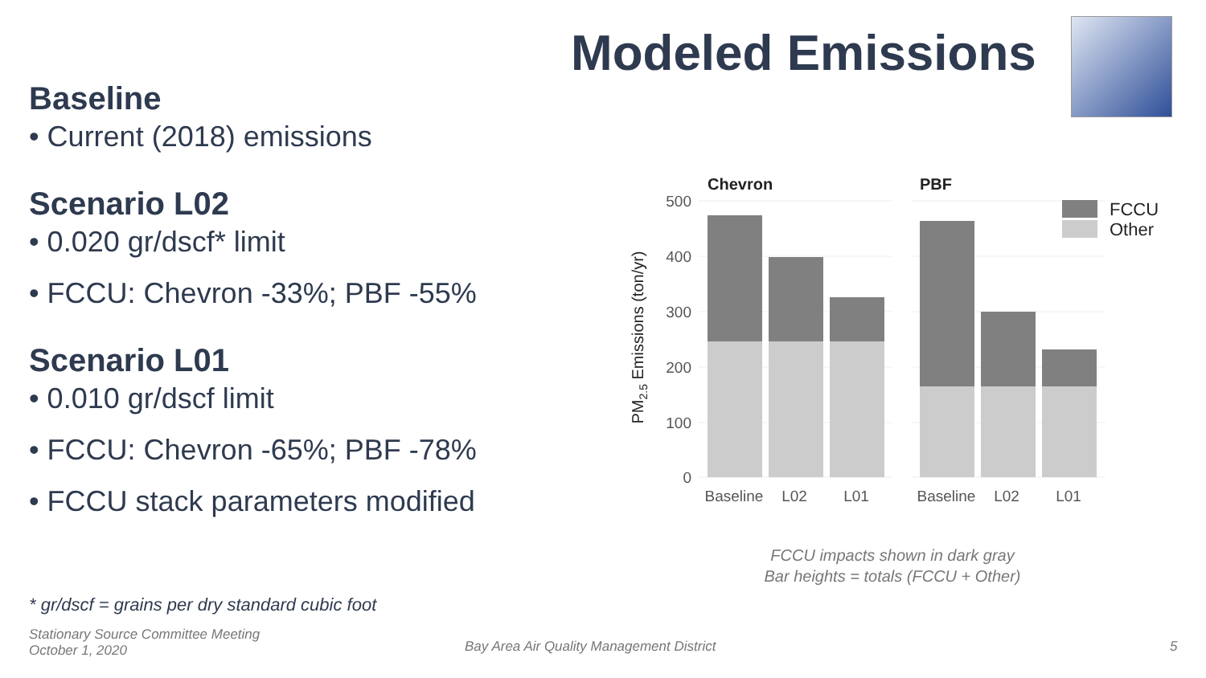Modeled Emissions
Baseline
• Current (2018) emissions
Scenario L02
• 0.020 gr/dscf* limit
• FCCU: Chevron -33%; PBF -55%
Scenario L01
• 0.010 gr/dscf limit
• FCCU: Chevron -65%; PBF -78%
• FCCU stack parameters modified
* gr/dscf = grains per dry standard cubic foot
Stationary Source Committee Meeting
October 1, 2020
Bay Area Air Quality Management District
5
500
400
300
200
100
0
PM2.5 Emissions (ton/yr)
Chevron
PBF
Baseline
L02
L01
Baseline
L02
L01
FCCU
Other
FCCU impacts shown in dark gray
Bar heights = totals (FCCU + Other)